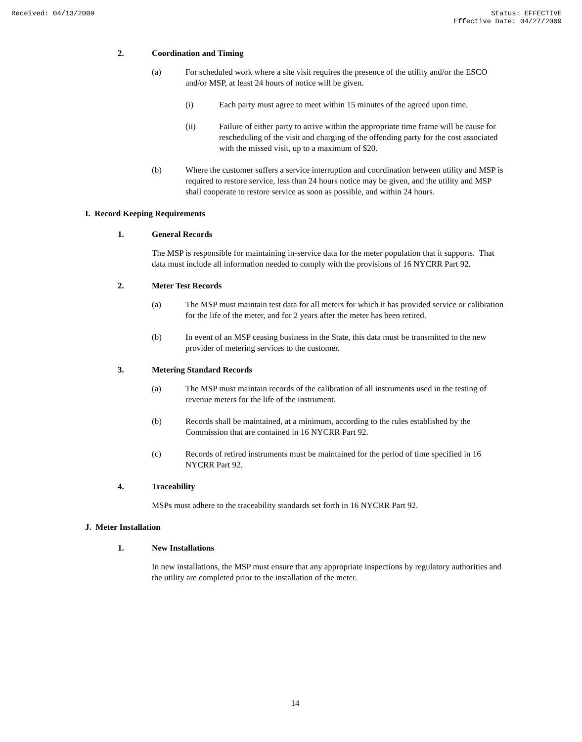Received: 04/13/2009 Status: EFFECTIVE
Effective Date: 04/27/2009
2. Coordination and Timing
(a) For scheduled work where a site visit requires the presence of the utility and/or the ESCO and/or MSP, at least 24 hours of notice will be given.
(i) Each party must agree to meet within 15 minutes of the agreed upon time.
(ii) Failure of either party to arrive within the appropriate time frame will be cause for rescheduling of the visit and charging of the offending party for the cost associated with the missed visit, up to a maximum of $20.
(b) Where the customer suffers a service interruption and coordination between utility and MSP is required to restore service, less than 24 hours notice may be given, and the utility and MSP shall cooperate to restore service as soon as possible, and within 24 hours.
I. Record Keeping Requirements
1. General Records
The MSP is responsible for maintaining in-service data for the meter population that it supports. That data must include all information needed to comply with the provisions of 16 NYCRR Part 92.
2. Meter Test Records
(a) The MSP must maintain test data for all meters for which it has provided service or calibration for the life of the meter, and for 2 years after the meter has been retired.
(b) In event of an MSP ceasing business in the State, this data must be transmitted to the new provider of metering services to the customer.
3. Metering Standard Records
(a) The MSP must maintain records of the calibration of all instruments used in the testing of revenue meters for the life of the instrument.
(b) Records shall be maintained, at a minimum, according to the rules established by the Commission that are contained in 16 NYCRR Part 92.
(c) Records of retired instruments must be maintained for the period of time specified in 16 NYCRR Part 92.
4. Traceability
MSPs must adhere to the traceability standards set forth in 16 NYCRR Part 92.
J. Meter Installation
1. New Installations
In new installations, the MSP must ensure that any appropriate inspections by regulatory authorities and the utility are completed prior to the installation of the meter.
14